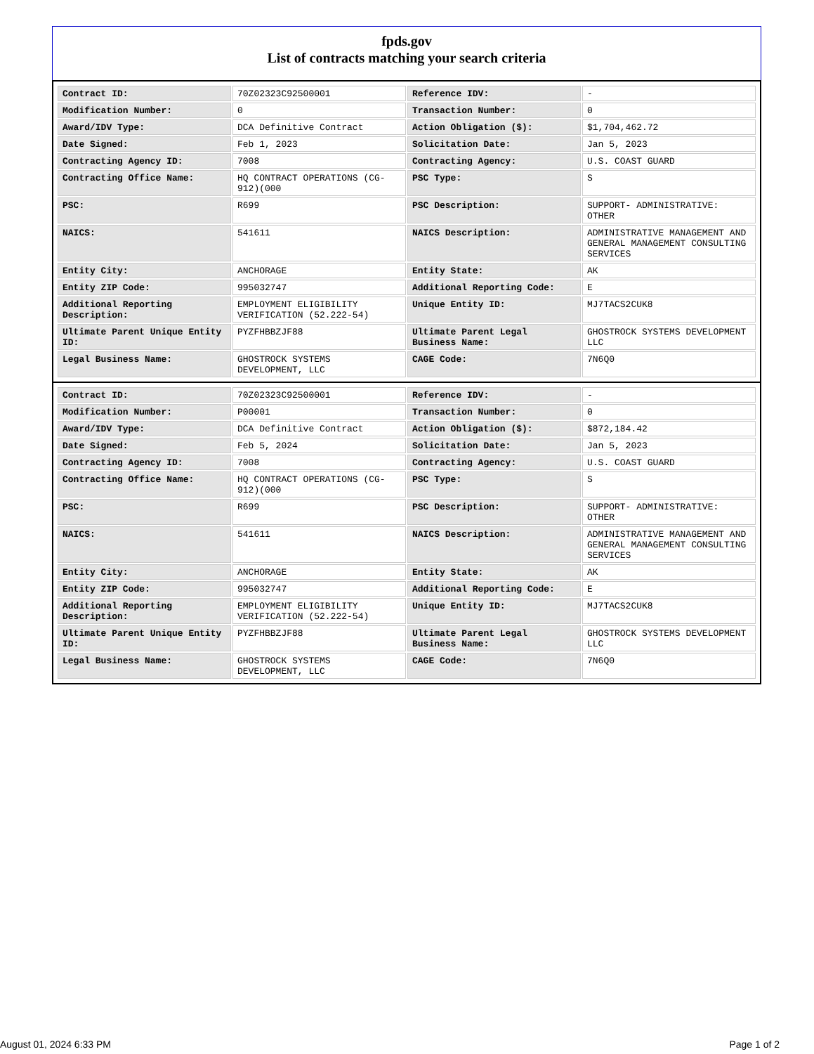fpds.gov
List of contracts matching your search criteria
| Contract ID: | 70Z02323C92500001 | Reference IDV: | - |
| Modification Number: | 0 | Transaction Number: | 0 |
| Award/IDV Type: | DCA Definitive Contract | Action Obligation ($): | $1,704,462.72 |
| Date Signed: | Feb 1, 2023 | Solicitation Date: | Jan 5, 2023 |
| Contracting Agency ID: | 7008 | Contracting Agency: | U.S. COAST GUARD |
| Contracting Office Name: | HQ CONTRACT OPERATIONS (CG-912)(000 | PSC Type: | S |
| PSC: | R699 | PSC Description: | SUPPORT- ADMINISTRATIVE: OTHER |
| NAICS: | 541611 | NAICS Description: | ADMINISTRATIVE MANAGEMENT AND GENERAL MANAGEMENT CONSULTING SERVICES |
| Entity City: | ANCHORAGE | Entity State: | AK |
| Entity ZIP Code: | 995032747 | Additional Reporting Code: | E |
| Additional Reporting Description: | EMPLOYMENT ELIGIBILITY VERIFICATION (52.222-54) | Unique Entity ID: | MJ7TACS2CUK8 |
| Ultimate Parent Unique Entity ID: | PYZFHBBZJF88 | Ultimate Parent Legal Business Name: | GHOSTROCK SYSTEMS DEVELOPMENT LLC |
| Legal Business Name: | GHOSTROCK SYSTEMS DEVELOPMENT, LLC | CAGE Code: | 7N6Q0 |
| Contract ID: | 70Z02323C92500001 | Reference IDV: | - |
| Modification Number: | P00001 | Transaction Number: | 0 |
| Award/IDV Type: | DCA Definitive Contract | Action Obligation ($): | $872,184.42 |
| Date Signed: | Feb 5, 2024 | Solicitation Date: | Jan 5, 2023 |
| Contracting Agency ID: | 7008 | Contracting Agency: | U.S. COAST GUARD |
| Contracting Office Name: | HQ CONTRACT OPERATIONS (CG-912)(000 | PSC Type: | S |
| PSC: | R699 | PSC Description: | SUPPORT- ADMINISTRATIVE: OTHER |
| NAICS: | 541611 | NAICS Description: | ADMINISTRATIVE MANAGEMENT AND GENERAL MANAGEMENT CONSULTING SERVICES |
| Entity City: | ANCHORAGE | Entity State: | AK |
| Entity ZIP Code: | 995032747 | Additional Reporting Code: | E |
| Additional Reporting Description: | EMPLOYMENT ELIGIBILITY VERIFICATION (52.222-54) | Unique Entity ID: | MJ7TACS2CUK8 |
| Ultimate Parent Unique Entity ID: | PYZFHBBZJF88 | Ultimate Parent Legal Business Name: | GHOSTROCK SYSTEMS DEVELOPMENT LLC |
| Legal Business Name: | GHOSTROCK SYSTEMS DEVELOPMENT, LLC | CAGE Code: | 7N6Q0 |
August 01, 2024 6:33 PM Page 1 of 2